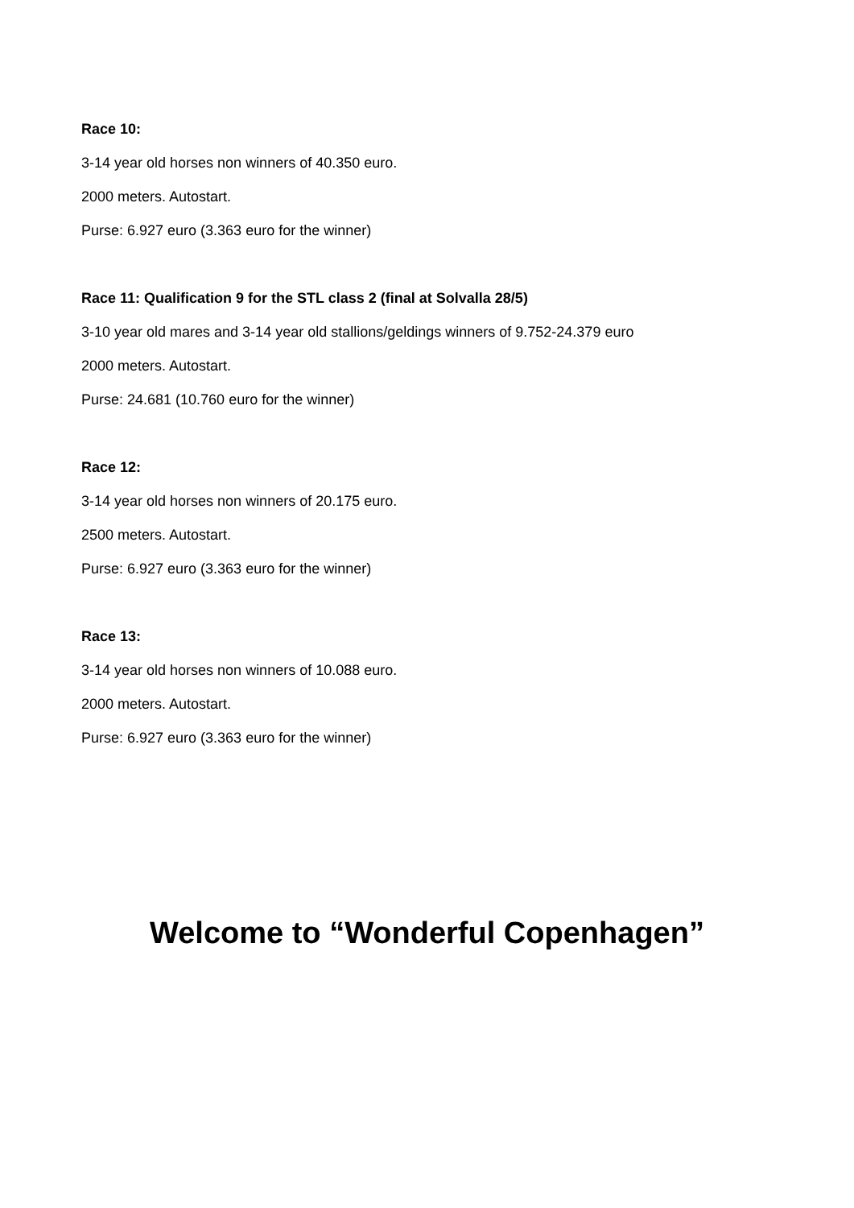Race 10:
3-14 year old horses non winners of 40.350 euro.
2000 meters. Autostart.
Purse: 6.927 euro (3.363 euro for the winner)
Race 11: Qualification 9 for the STL class 2 (final at Solvalla 28/5)
3-10 year old mares and 3-14 year old stallions/geldings winners of 9.752-24.379 euro
2000 meters. Autostart.
Purse: 24.681 (10.760 euro for the winner)
Race 12:
3-14 year old horses non winners of 20.175 euro.
2500 meters. Autostart.
Purse: 6.927 euro (3.363 euro for the winner)
Race 13:
3-14 year old horses non winners of 10.088 euro.
2000 meters. Autostart.
Purse: 6.927 euro (3.363 euro for the winner)
Welcome to “Wonderful Copenhagen”